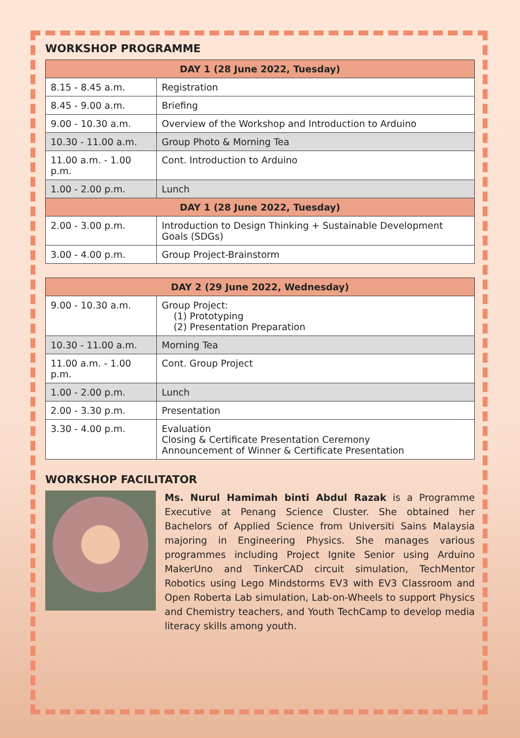WORKSHOP PROGRAMME
| DAY 1 (28 June 2022, Tuesday) | |
| --- | --- |
| 8.15 - 8.45 a.m. | Registration |
| 8.45 - 9.00 a.m. | Briefing |
| 9.00 - 10.30 a.m. | Overview of the Workshop and Introduction to Arduino |
| 10.30 - 11.00 a.m. | Group Photo & Morning Tea |
| 11.00 a.m. - 1.00 p.m. | Cont. Introduction to Arduino |
| 1.00 - 2.00 p.m. | Lunch |
| DAY 1 (28 June 2022, Tuesday) | |
| 2.00 - 3.00 p.m. | Introduction to Design Thinking + Sustainable Development Goals (SDGs) |
| 3.00 - 4.00 p.m. | Group Project-Brainstorm |
| DAY 2 (29 June 2022, Wednesday) | |
| --- | --- |
| 9.00 - 10.30 a.m. | Group Project: (1) Prototyping (2) Presentation Preparation |
| 10.30 - 11.00 a.m. | Morning Tea |
| 11.00 a.m. - 1.00 p.m. | Cont. Group Project |
| 1.00 - 2.00 p.m. | Lunch |
| 2.00 - 3.30 p.m. | Presentation |
| 3.30 - 4.00 p.m. | Evaluation Closing & Certificate Presentation Ceremony Announcement of Winner & Certificate Presentation |
WORKSHOP FACILITATOR
Ms. Nurul Hamimah binti Abdul Razak is a Programme Executive at Penang Science Cluster. She obtained her Bachelors of Applied Science from Universiti Sains Malaysia majoring in Engineering Physics. She manages various programmes including Project Ignite Senior using Arduino MakerUno and TinkerCAD circuit simulation, TechMentor Robotics using Lego Mindstorms EV3 with EV3 Classroom and Open Roberta Lab simulation, Lab-on-Wheels to support Physics and Chemistry teachers, and Youth TechCamp to develop media literacy skills among youth.